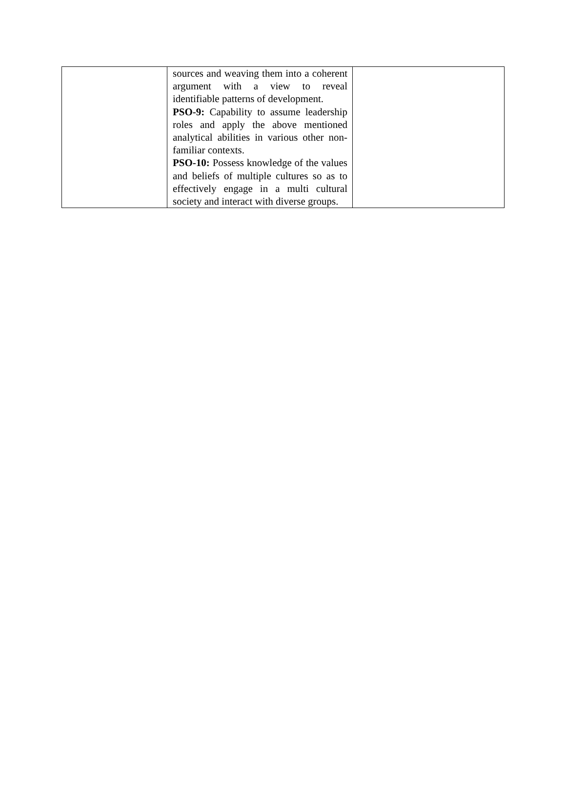| | sources and weaving them into a coherent argument with a view to reveal identifiable patterns of development. PSO-9: Capability to assume leadership roles and apply the above mentioned analytical abilities in various other non-familiar contexts. PSO-10: Possess knowledge of the values and beliefs of multiple cultures so as to effectively engage in a multi cultural society and interact with diverse groups. | |